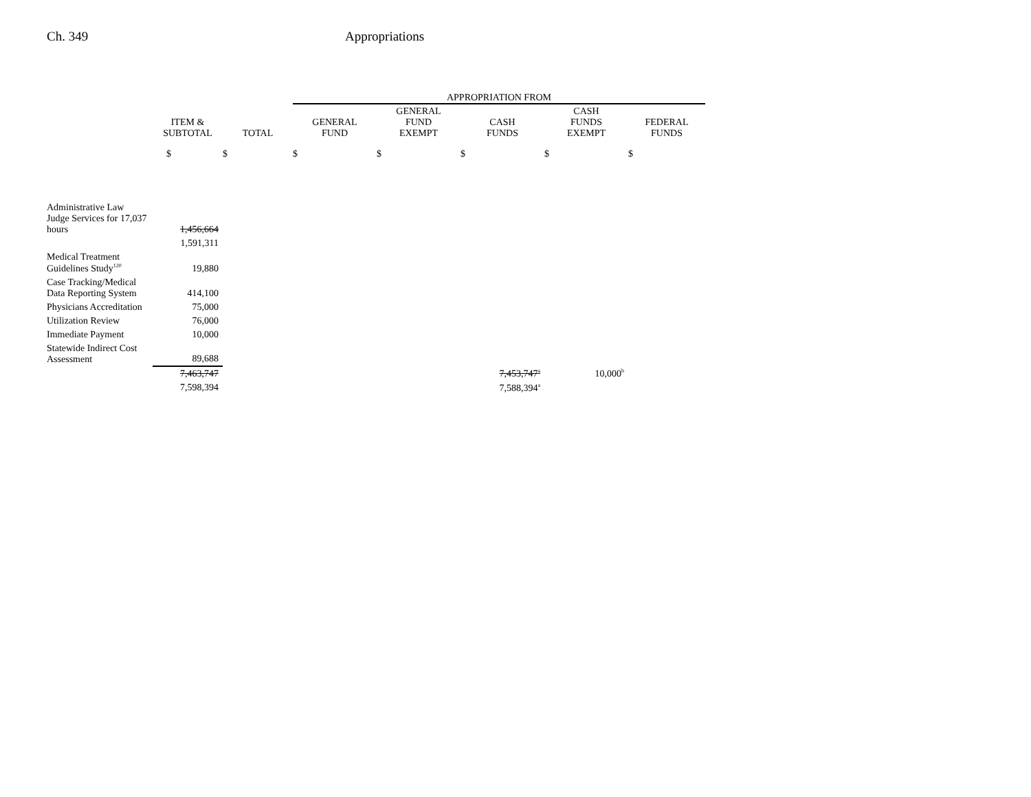Ch. 349 Appropriations
| | | | APPROPRIATION FROM | | | | |
| --- | --- | --- | --- | --- | --- | --- | --- |
| | ITEM & SUBTOTAL | TOTAL | GENERAL FUND | GENERAL FUND EXEMPT | CASH FUNDS | CASH FUNDS EXEMPT | FEDERAL FUNDS |
| | $ | $ | $ | $ | $ | $ | $ |
| Administrative Law Judge Services for 17,037 hours | 1,456,664 | | | | | | |
| | 1,591,311 | | | | | | |
| Medical Treatment Guidelines Study<sup>120</sup> | 19,880 | | | | | | |
| Case Tracking/Medical Data Reporting System | 414,100 | | | | | | |
| Physicians Accreditation | 75,000 | | | | | | |
| Utilization Review | 76,000 | | | | | | |
| Immediate Payment | 10,000 | | | | | | |
| Statewide Indirect Cost Assessment | 89,688 | | | | | | |
| | 7,463,747 | | | | 7,453,747<sup>a</sup> | 10,000<sup>b</sup> | |
| | 7,598,394 | | | | 7,588,394<sup>a</sup> | | |